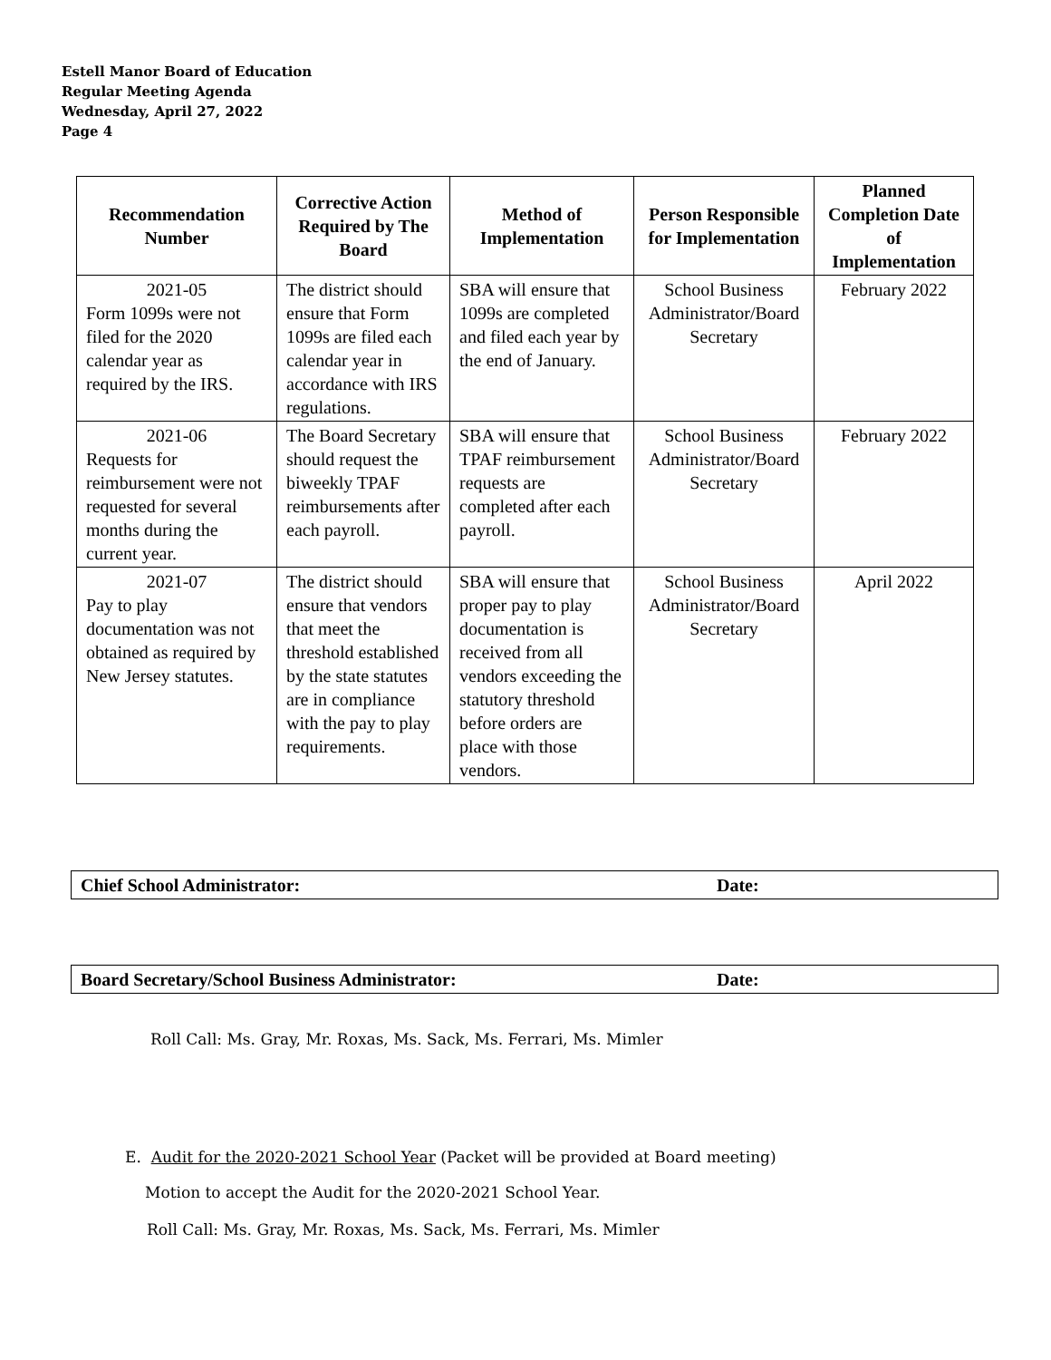Estell Manor Board of Education
Regular Meeting Agenda
Wednesday, April 27, 2022
Page 4
| Recommendation Number | Corrective Action Required by The Board | Method of Implementation | Person Responsible for Implementation | Planned Completion Date of Implementation |
| --- | --- | --- | --- | --- |
| 2021-05 Form 1099s were not filed for the 2020 calendar year as required by the IRS. | The district should ensure that Form 1099s are filed each calendar year in accordance with IRS regulations. | SBA will ensure that 1099s are completed and filed each year by the end of January. | School Business Administrator/Board Secretary | February 2022 |
| 2021-06 Requests for reimbursement were not requested for several months during the current year. | The Board Secretary should request the biweekly TPAF reimbursements after each payroll. | SBA will ensure that TPAF reimbursement requests are completed after each payroll. | School Business Administrator/Board Secretary | February 2022 |
| 2021-07 Pay to play documentation was not obtained as required by New Jersey statutes. | The district should ensure that vendors that meet the threshold established by the state statutes are in compliance with the pay to play requirements. | SBA will ensure that proper pay to play documentation is received from all vendors exceeding the statutory threshold before orders are place with those vendors. | School Business Administrator/Board Secretary | April 2022 |
Chief School Administrator: Date:
Board Secretary/School Business Administrator: Date:
Roll Call: Ms. Gray, Mr. Roxas, Ms. Sack, Ms. Ferrari, Ms. Mimler
E. Audit for the 2020-2021 School Year (Packet will be provided at Board meeting)
Motion to accept the Audit for the 2020-2021 School Year.
Roll Call: Ms. Gray, Mr. Roxas, Ms. Sack, Ms. Ferrari, Ms. Mimler